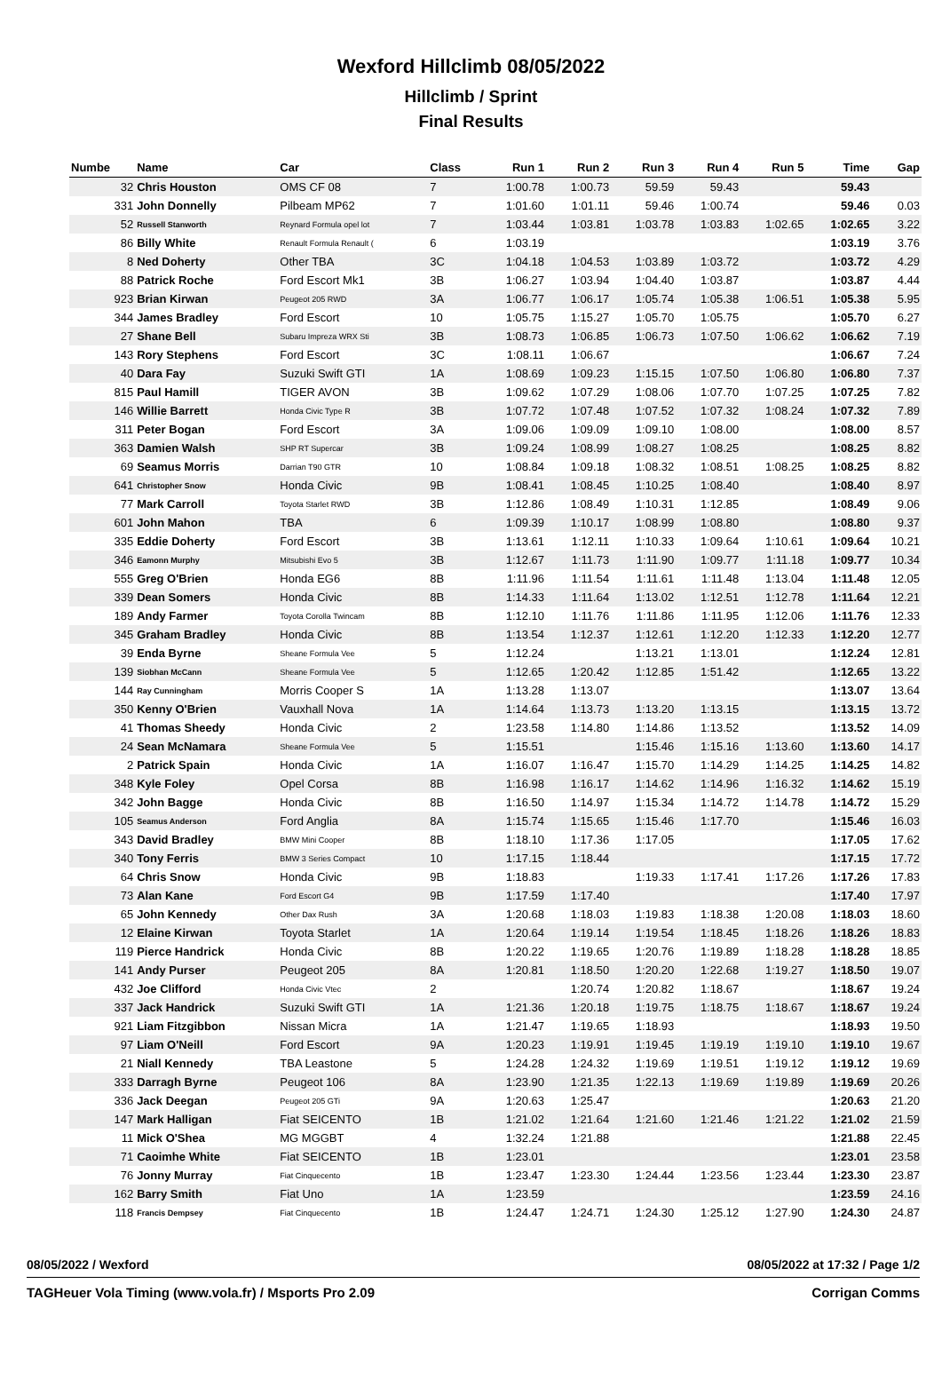Wexford Hillclimb 08/05/2022
Hillclimb / Sprint
Final Results
| Numbe | Name | Car | Class | Run 1 | Run 2 | Run 3 | Run 4 | Run 5 | Time | Gap |
| --- | --- | --- | --- | --- | --- | --- | --- | --- | --- | --- |
| 32 | Chris Houston | OMS CF 08 | 7 | 1:00.78 | 1:00.73 | 59.59 | 59.43 | | 59.43 | |
| 331 | John Donnelly | Pilbeam MP62 | 7 | 1:01.60 | 1:01.11 | 59.46 | 1:00.74 | | 59.46 | 0.03 |
| 52 | Russell Stanworth | Reynard Formula opel lot | 7 | 1:03.44 | 1:03.81 | 1:03.78 | 1:03.83 | 1:02.65 | 1:02.65 | 3.22 |
| 86 | Billy White | Renault Formula Renault ( | 6 | 1:03.19 | | | | | 1:03.19 | 3.76 |
| 8 | Ned Doherty | Other TBA | 3C | 1:04.18 | 1:04.53 | 1:03.89 | 1:03.72 | | 1:03.72 | 4.29 |
| 88 | Patrick Roche | Ford Escort Mk1 | 3B | 1:06.27 | 1:03.94 | 1:04.40 | 1:03.87 | | 1:03.87 | 4.44 |
| 923 | Brian Kirwan | Peugeot 205 RWD | 3A | 1:06.77 | 1:06.17 | 1:05.74 | 1:05.38 | 1:06.51 | 1:05.38 | 5.95 |
| 344 | James Bradley | Ford Escort | 10 | 1:05.75 | 1:15.27 | 1:05.70 | 1:05.75 | | 1:05.70 | 6.27 |
| 27 | Shane Bell | Subaru Impreza WRX Sti | 3B | 1:08.73 | 1:06.85 | 1:06.73 | 1:07.50 | 1:06.62 | 1:06.62 | 7.19 |
| 143 | Rory Stephens | Ford Escort | 3C | 1:08.11 | 1:06.67 | | | | 1:06.67 | 7.24 |
| 40 | Dara Fay | Suzuki Swift GTI | 1A | 1:08.69 | 1:09.23 | 1:15.15 | 1:07.50 | 1:06.80 | 1:06.80 | 7.37 |
| 815 | Paul Hamill | TIGER AVON | 3B | 1:09.62 | 1:07.29 | 1:08.06 | 1:07.70 | 1:07.25 | 1:07.25 | 7.82 |
| 146 | Willie Barrett | Honda Civic Type R | 3B | 1:07.72 | 1:07.48 | 1:07.52 | 1:07.32 | 1:08.24 | 1:07.32 | 7.89 |
| 311 | Peter Bogan | Ford Escort | 3A | 1:09.06 | 1:09.09 | 1:09.10 | 1:08.00 | | 1:08.00 | 8.57 |
| 363 | Damien Walsh | SHP RT Supercar | 3B | 1:09.24 | 1:08.99 | 1:08.27 | 1:08.25 | | 1:08.25 | 8.82 |
| 69 | Seamus Morris | Darrian T90 GTR | 10 | 1:08.84 | 1:09.18 | 1:08.32 | 1:08.51 | 1:08.25 | 1:08.25 | 8.82 |
| 641 | Christopher Snow | Honda Civic | 9B | 1:08.41 | 1:08.45 | 1:10.25 | 1:08.40 | | 1:08.40 | 8.97 |
| 77 | Mark Carroll | Toyota Starlet RWD | 3B | 1:12.86 | 1:08.49 | 1:10.31 | 1:12.85 | | 1:08.49 | 9.06 |
| 601 | John Mahon | TBA | 6 | 1:09.39 | 1:10.17 | 1:08.99 | 1:08.80 | | 1:08.80 | 9.37 |
| 335 | Eddie Doherty | Ford Escort | 3B | 1:13.61 | 1:12.11 | 1:10.33 | 1:09.64 | 1:10.61 | 1:09.64 | 10.21 |
| 346 | Eamonn Murphy | Mitsubishi Evo 5 | 3B | 1:12.67 | 1:11.73 | 1:11.90 | 1:09.77 | 1:11.18 | 1:09.77 | 10.34 |
| 555 | Greg O'Brien | Honda EG6 | 8B | 1:11.96 | 1:11.54 | 1:11.61 | 1:11.48 | 1:13.04 | 1:11.48 | 12.05 |
| 339 | Dean Somers | Honda Civic | 8B | 1:14.33 | 1:11.64 | 1:13.02 | 1:12.51 | 1:12.78 | 1:11.64 | 12.21 |
| 189 | Andy Farmer | Toyota Corolla Twincam | 8B | 1:12.10 | 1:11.76 | 1:11.86 | 1:11.95 | 1:12.06 | 1:11.76 | 12.33 |
| 345 | Graham Bradley | Honda Civic | 8B | 1:13.54 | 1:12.37 | 1:12.61 | 1:12.20 | 1:12.33 | 1:12.20 | 12.77 |
| 39 | Enda Byrne | Sheane Formula Vee | 5 | 1:12.24 | | 1:13.21 | 1:13.01 | | 1:12.24 | 12.81 |
| 139 | Siobhan McCann | Sheane Formula Vee | 5 | 1:12.65 | 1:20.42 | 1:12.85 | 1:51.42 | | 1:12.65 | 13.22 |
| 144 | Ray Cunningham | Morris Cooper S | 1A | 1:13.28 | 1:13.07 | | | | 1:13.07 | 13.64 |
| 350 | Kenny O'Brien | Vauxhall Nova | 1A | 1:14.64 | 1:13.73 | 1:13.20 | 1:13.15 | | 1:13.15 | 13.72 |
| 41 | Thomas Sheedy | Honda Civic | 2 | 1:23.58 | 1:14.80 | 1:14.86 | 1:13.52 | | 1:13.52 | 14.09 |
| 24 | Sean McNamara | Sheane Formula Vee | 5 | 1:15.51 | | 1:15.46 | 1:15.16 | 1:13.60 | 1:13.60 | 14.17 |
| 2 | Patrick Spain | Honda Civic | 1A | 1:16.07 | 1:16.47 | 1:15.70 | 1:14.29 | 1:14.25 | 1:14.25 | 14.82 |
| 348 | Kyle Foley | Opel Corsa | 8B | 1:16.98 | 1:16.17 | 1:14.62 | 1:14.96 | 1:16.32 | 1:14.62 | 15.19 |
| 342 | John Bagge | Honda Civic | 8B | 1:16.50 | 1:14.97 | 1:15.34 | 1:14.72 | 1:14.78 | 1:14.72 | 15.29 |
| 105 | Seamus Anderson | Ford Anglia | 8A | 1:15.74 | 1:15.65 | 1:15.46 | 1:17.70 | | 1:15.46 | 16.03 |
| 343 | David Bradley | BMW Mini Cooper | 8B | 1:18.10 | 1:17.36 | 1:17.05 | | | 1:17.05 | 17.62 |
| 340 | Tony Ferris | BMW 3 Series Compact | 10 | 1:17.15 | 1:18.44 | | | | 1:17.15 | 17.72 |
| 64 | Chris Snow | Honda Civic | 9B | 1:18.83 | | 1:19.33 | 1:17.41 | 1:17.26 | 1:17.26 | 17.83 |
| 73 | Alan Kane | Ford Escort G4 | 9B | 1:17.59 | 1:17.40 | | | | 1:17.40 | 17.97 |
| 65 | John Kennedy | Other Dax Rush | 3A | 1:20.68 | 1:18.03 | 1:19.83 | 1:18.38 | 1:20.08 | 1:18.03 | 18.60 |
| 12 | Elaine Kirwan | Toyota Starlet | 1A | 1:20.64 | 1:19.14 | 1:19.54 | 1:18.45 | 1:18.26 | 1:18.26 | 18.83 |
| 119 | Pierce Handrick | Honda Civic | 8B | 1:20.22 | 1:19.65 | 1:20.76 | 1:19.89 | 1:18.28 | 1:18.28 | 18.85 |
| 141 | Andy Purser | Peugeot 205 | 8A | 1:20.81 | 1:18.50 | 1:20.20 | 1:22.68 | 1:19.27 | 1:18.50 | 19.07 |
| 432 | Joe Clifford | Honda Civic Vtec | 2 | | 1:20.74 | 1:20.82 | 1:18.67 | | 1:18.67 | 19.24 |
| 337 | Jack Handrick | Suzuki Swift GTI | 1A | 1:21.36 | 1:20.18 | 1:19.75 | 1:18.75 | 1:18.67 | 1:18.67 | 19.24 |
| 921 | Liam Fitzgibbon | Nissan Micra | 1A | 1:21.47 | 1:19.65 | 1:18.93 | | | 1:18.93 | 19.50 |
| 97 | Liam O'Neill | Ford Escort | 9A | 1:20.23 | 1:19.91 | 1:19.45 | 1:19.19 | 1:19.10 | 1:19.10 | 19.67 |
| 21 | Niall Kennedy | TBA Leastone | 5 | 1:24.28 | 1:24.32 | 1:19.69 | 1:19.51 | 1:19.12 | 1:19.12 | 19.69 |
| 333 | Darragh Byrne | Peugeot 106 | 8A | 1:23.90 | 1:21.35 | 1:22.13 | 1:19.69 | 1:19.89 | 1:19.69 | 20.26 |
| 336 | Jack Deegan | Peugeot 205 GTi | 9A | 1:20.63 | 1:25.47 | | | | 1:20.63 | 21.20 |
| 147 | Mark Halligan | Fiat SEICENTO | 1B | 1:21.02 | 1:21.64 | 1:21.60 | 1:21.46 | 1:21.22 | 1:21.02 | 21.59 |
| 11 | Mick O'Shea | MG MGGBT | 4 | 1:32.24 | 1:21.88 | | | | 1:21.88 | 22.45 |
| 71 | Caoimhe White | Fiat SEICENTO | 1B | 1:23.01 | | | | | 1:23.01 | 23.58 |
| 76 | Jonny Murray | Fiat Cinquecento | 1B | 1:23.47 | 1:23.30 | 1:24.44 | 1:23.56 | 1:23.44 | 1:23.30 | 23.87 |
| 162 | Barry Smith | Fiat Uno | 1A | 1:23.59 | | | | | 1:23.59 | 24.16 |
| 118 | Francis Dempsey | Fiat Cinquecento | 1B | 1:24.47 | 1:24.71 | 1:24.30 | 1:25.12 | 1:27.90 | 1:24.30 | 24.87 |
08/05/2022 / Wexford 08/05/2022 at 17:32 / Page 1/2
TAGHeuer Vola Timing (www.vola.fr) / Msports Pro 2.09 Corrigan Comms